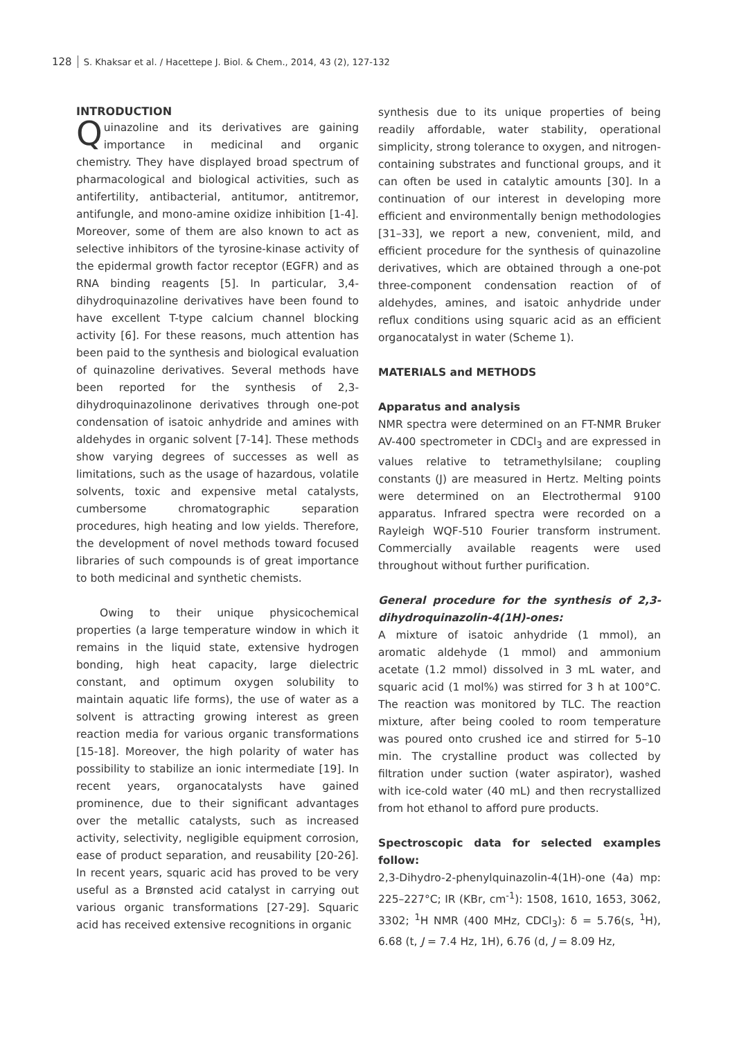128 S. Khaksar et al. / Hacettepe J. Biol. & Chem., 2014, 43 (2), 127-132
INTRODUCTION
Quinazoline and its derivatives are gaining importance in medicinal and organic chemistry. They have displayed broad spectrum of pharmacological and biological activities, such as antifertility, antibacterial, antitumor, antitremor, antifungle, and mono-amine oxidize inhibition [1-4]. Moreover, some of them are also known to act as selective inhibitors of the tyrosine-kinase activity of the epidermal growth factor receptor (EGFR) and as RNA binding reagents [5]. In particular, 3,4-dihydroquinazoline derivatives have been found to have excellent T-type calcium channel blocking activity [6]. For these reasons, much attention has been paid to the synthesis and biological evaluation of quinazoline derivatives. Several methods have been reported for the synthesis of 2,3-dihydroquinazolinone derivatives through one-pot condensation of isatoic anhydride and amines with aldehydes in organic solvent [7-14]. These methods show varying degrees of successes as well as limitations, such as the usage of hazardous, volatile solvents, toxic and expensive metal catalysts, cumbersome chromatographic separation procedures, high heating and low yields. Therefore, the development of novel methods toward focused libraries of such compounds is of great importance to both medicinal and synthetic chemists.
Owing to their unique physicochemical properties (a large temperature window in which it remains in the liquid state, extensive hydrogen bonding, high heat capacity, large dielectric constant, and optimum oxygen solubility to maintain aquatic life forms), the use of water as a solvent is attracting growing interest as green reaction media for various organic transformations [15-18]. Moreover, the high polarity of water has possibility to stabilize an ionic intermediate [19]. In recent years, organocatalysts have gained prominence, due to their significant advantages over the metallic catalysts, such as increased activity, selectivity, negligible equipment corrosion, ease of product separation, and reusability [20-26]. In recent years, squaric acid has proved to be very useful as a Brønsted acid catalyst in carrying out various organic transformations [27-29]. Squaric acid has received extensive recognitions in organic
synthesis due to its unique properties of being readily affordable, water stability, operational simplicity, strong tolerance to oxygen, and nitrogen-containing substrates and functional groups, and it can often be used in catalytic amounts [30]. In a continuation of our interest in developing more efficient and environmentally benign methodologies [31–33], we report a new, convenient, mild, and efficient procedure for the synthesis of quinazoline derivatives, which are obtained through a one-pot three-component condensation reaction of of aldehydes, amines, and isatoic anhydride under reflux conditions using squaric acid as an efficient organocatalyst in water (Scheme 1).
MATERIALS and METHODS
Apparatus and analysis
NMR spectra were determined on an FT-NMR Bruker AV-400 spectrometer in CDCl<sub>3</sub> and are expressed in values relative to tetramethylsilane; coupling constants (J) are measured in Hertz. Melting points were determined on an Electrothermal 9100 apparatus. Infrared spectra were recorded on a Rayleigh WQF-510 Fourier transform instrument. Commercially available reagents were used throughout without further purification.
General procedure for the synthesis of 2,3-dihydroquinazolin-4(1H)-ones:
A mixture of isatoic anhydride (1 mmol), an aromatic aldehyde (1 mmol) and ammonium acetate (1.2 mmol) dissolved in 3 mL water, and squaric acid (1 mol%) was stirred for 3 h at 100°C. The reaction was monitored by TLC. The reaction mixture, after being cooled to room temperature was poured onto crushed ice and stirred for 5–10 min. The crystalline product was collected by filtration under suction (water aspirator), washed with ice-cold water (40 mL) and then recrystallized from hot ethanol to afford pure products.
Spectroscopic data for selected examples follow:
2,3-Dihydro-2-phenylquinazolin-4(1H)-one (4a) mp: 225–227°C; IR (KBr, cm<sup>-1</sup>): 1508, 1610, 1653, 3062, 3302; <sup>1</sup>H NMR (400 MHz, CDCl<sub>3</sub>): δ = 5.76(s, <sup>1</sup>H), 6.68 (t, J = 7.4 Hz, 1H), 6.76 (d, J = 8.09 Hz,